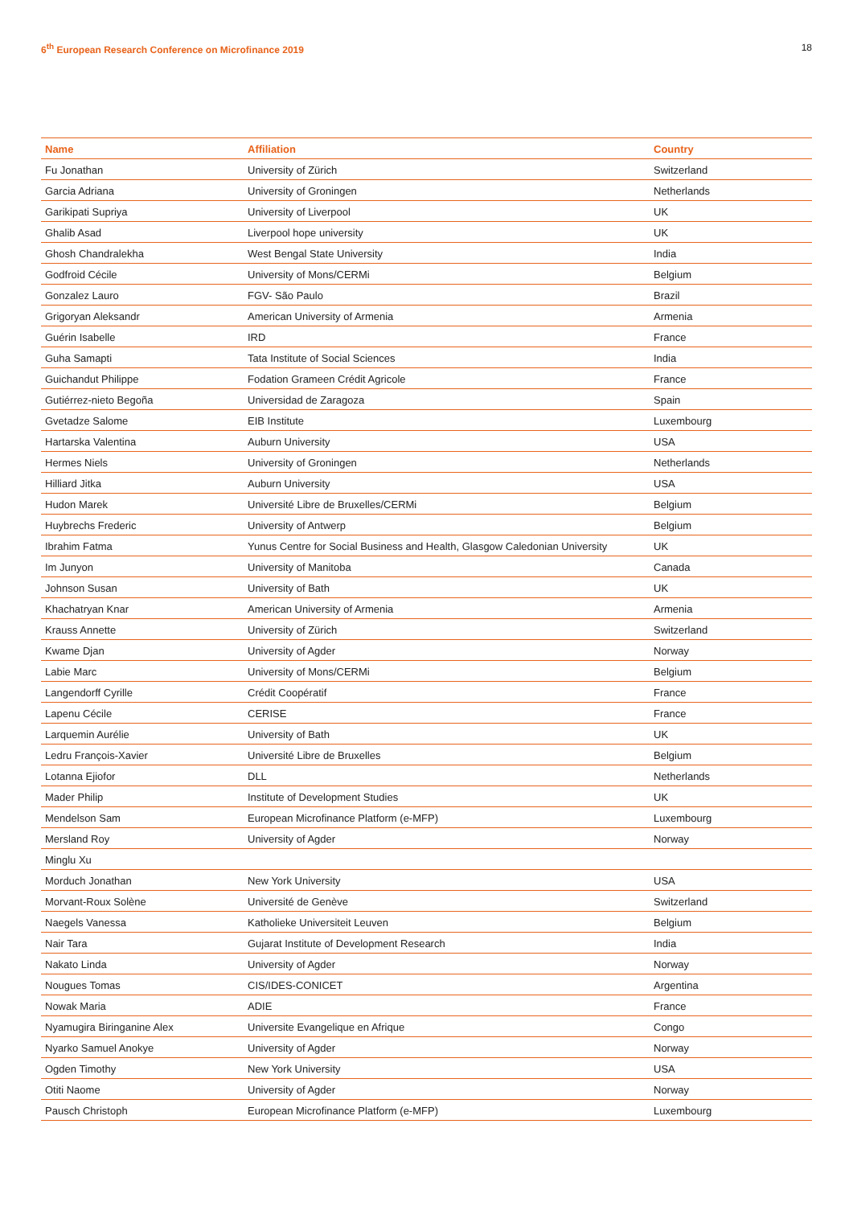6<sup>th</sup> European Research Conference on Microfinance 2019 18
| Name | Affiliation | Country |
| --- | --- | --- |
| Fu Jonathan | University of Zürich | Switzerland |
| Garcia Adriana | University of Groningen | Netherlands |
| Garikipati Supriya | University of Liverpool | UK |
| Ghalib Asad | Liverpool hope university | UK |
| Ghosh Chandralekha | West Bengal State University | India |
| Godfroid Cécile | University of Mons/CERMi | Belgium |
| Gonzalez Lauro | FGV- São Paulo | Brazil |
| Grigoryan Aleksandr | American University of Armenia | Armenia |
| Guérin Isabelle | IRD | France |
| Guha Samapti | Tata Institute of Social Sciences | India |
| Guichandut Philippe | Fodation Grameen Crédit Agricole | France |
| Gutiérrez-nieto Begoña | Universidad de Zaragoza | Spain |
| Gvetadze Salome | EIB Institute | Luxembourg |
| Hartarska Valentina | Auburn University | USA |
| Hermes Niels | University of Groningen | Netherlands |
| Hilliard Jitka | Auburn University | USA |
| Hudon Marek | Université Libre de Bruxelles/CERMi | Belgium |
| Huybrechs Frederic | University of Antwerp | Belgium |
| Ibrahim Fatma | Yunus Centre for Social Business and Health, Glasgow Caledonian University | UK |
| Im Junyon | University of Manitoba | Canada |
| Johnson Susan | University of Bath | UK |
| Khachatryan Knar | American University of Armenia | Armenia |
| Krauss Annette | University of Zürich | Switzerland |
| Kwame Djan | University of Agder | Norway |
| Labie Marc | University of Mons/CERMi | Belgium |
| Langendorff Cyrille | Crédit Coopératif | France |
| Lapenu Cécile | CERISE | France |
| Larquemin Aurélie | University of Bath | UK |
| Ledru François-Xavier | Université Libre de Bruxelles | Belgium |
| Lotanna Ejiofor | DLL | Netherlands |
| Mader Philip | Institute of Development Studies | UK |
| Mendelson Sam | European Microfinance Platform (e-MFP) | Luxembourg |
| Mersland Roy | University of Agder | Norway |
| Minglu Xu | | |
| Morduch Jonathan | New York University | USA |
| Morvant-Roux Solène | Université de Genève | Switzerland |
| Naegels Vanessa | Katholieke Universiteit Leuven | Belgium |
| Nair Tara | Gujarat Institute of Development Research | India |
| Nakato Linda | University of Agder | Norway |
| Nougues Tomas | CIS/IDES-CONICET | Argentina |
| Nowak Maria | ADIE | France |
| Nyamugira Biringanine Alex | Universite Evangelique en Afrique | Congo |
| Nyarko Samuel Anokye | University of Agder | Norway |
| Ogden Timothy | New York University | USA |
| Otiti Naome | University of Agder | Norway |
| Pausch Christoph | European Microfinance Platform (e-MFP) | Luxembourg |